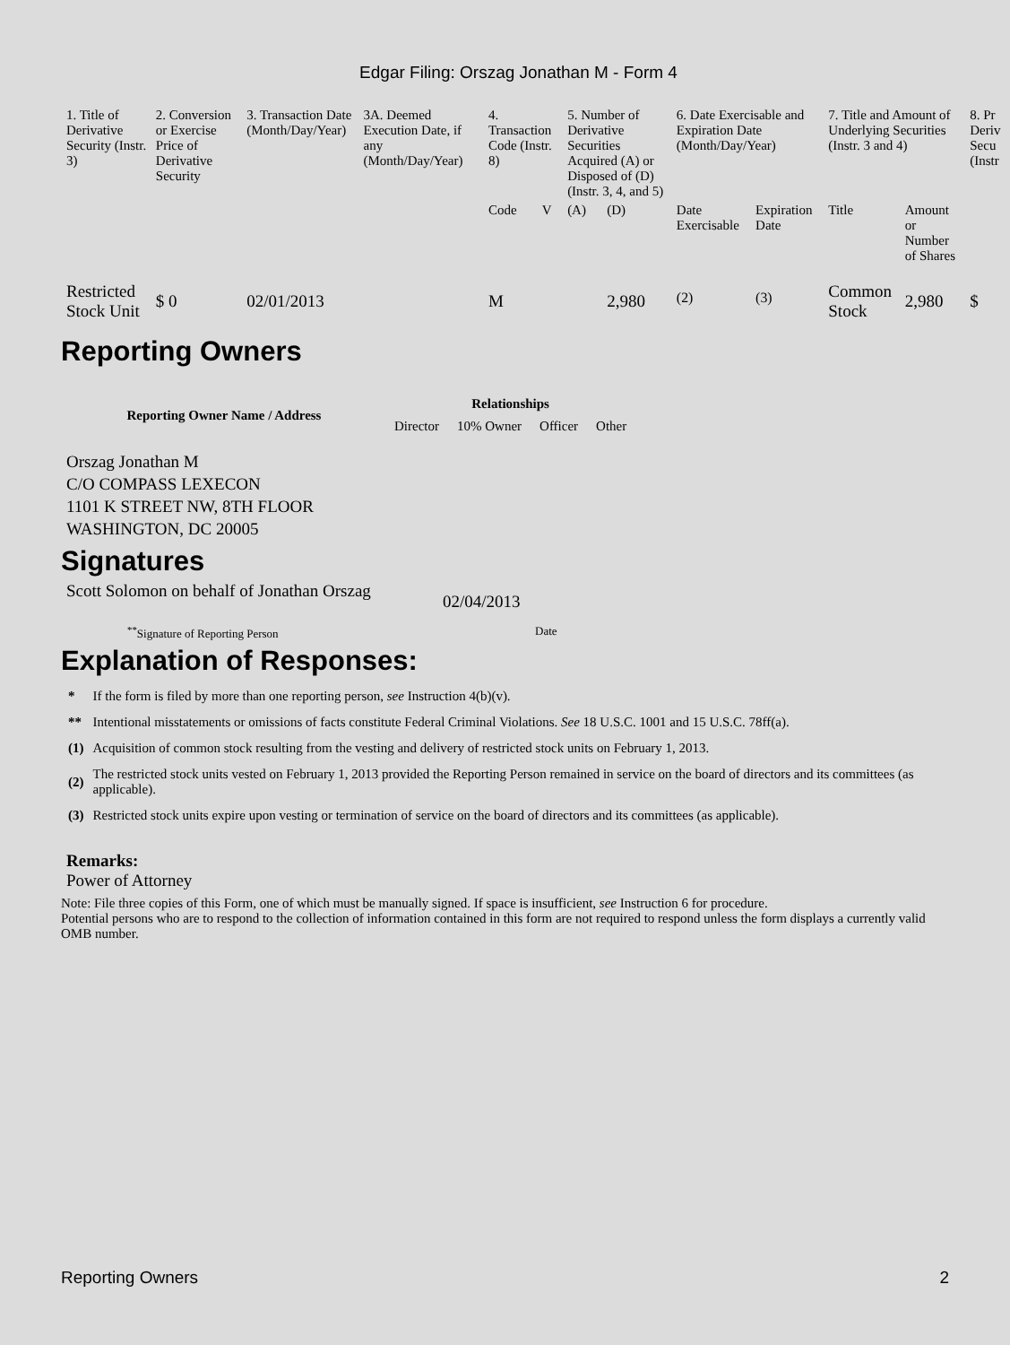Edgar Filing: Orszag Jonathan M - Form 4
| 1. Title of Derivative Security (Instr. 3) | 2. Conversion or Exercise Price of Derivative Security | 3. Transaction Date (Month/Day/Year) | 3A. Deemed Execution Date, if any (Month/Day/Year) | 4. Transaction Code (Instr. 8) | | 5. Number of Derivative Securities Acquired (A) or Disposed of (D) (Instr. 3, 4, and 5) | | 6. Date Exercisable and Expiration Date (Month/Day/Year) | | 7. Title and Amount of Underlying Securities (Instr. 3 and 4) | | 8. Pr Deriv Secu (Instr |
| --- | --- | --- | --- | --- | --- | --- | --- | --- | --- | --- | --- | --- |
| | | | | Code | V | (A) | (D) | Date Exercisable | Expiration Date | Title | Amount or Number of Shares | |
| Restricted Stock Unit | $ 0 | 02/01/2013 | | M | | | 2,980 | <sup>(2)</sup> | <sup>(3)</sup> | Common Stock | 2,980 | $ |
Reporting Owners
| Reporting Owner Name / Address | Relationships | | | |
| --- | --- | --- | --- | --- |
| | Director | 10% Owner | Officer | Other |
Orszag Jonathan M
C/O COMPASS LEXECON
1101 K STREET NW, 8TH FLOOR
WASHINGTON, DC 20005
Signatures
Scott Solomon on behalf of Jonathan Orszag
02/04/2013
<sup>**</sup> Signature of Reporting Person Date
Explanation of Responses:
| * | If the form is filed by more than one reporting person, see Instruction 4(b)(v). |
| ** | Intentional misstatements or omissions of facts constitute Federal Criminal Violations. See 18 U.S.C. 1001 and 15 U.S.C. 78ff(a). |
| (1) | Acquisition of common stock resulting from the vesting and delivery of restricted stock units on February 1, 2013. |
| (2) | The restricted stock units vested on February 1, 2013 provided the Reporting Person remained in service on the board of directors and its committees (as applicable). |
| (3) | Restricted stock units expire upon vesting or termination of service on the board of directors and its committees (as applicable). |
Remarks:
Power of Attorney
Note: File three copies of this Form, one of which must be manually signed. If space is insufficient, see Instruction 6 for procedure.
Potential persons who are to respond to the collection of information contained in this form are not required to respond unless the form displays a currently valid OMB number.
Reporting Owners 2